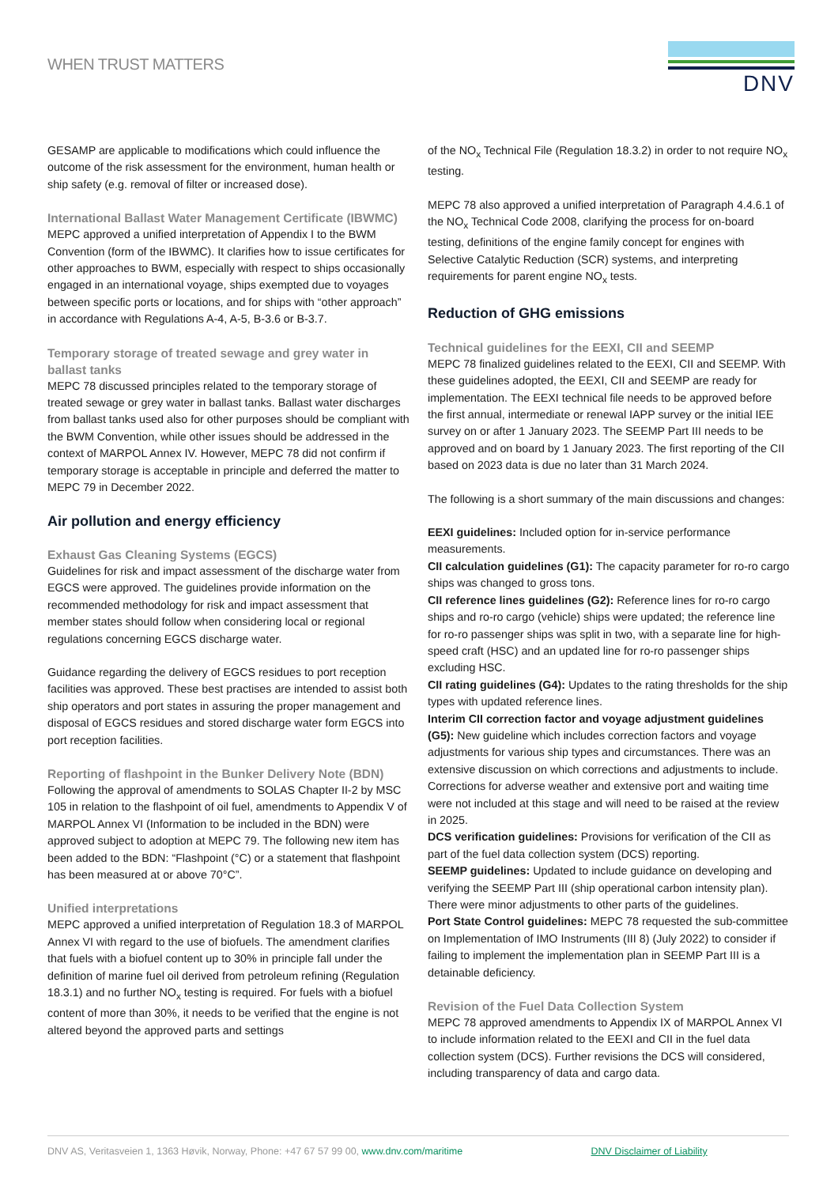WHEN TRUST MATTERS
DNV
GESAMP are applicable to modifications which could influence the outcome of the risk assessment for the environment, human health or ship safety (e.g. removal of filter or increased dose).
International Ballast Water Management Certificate (IBWMC)
MEPC approved a unified interpretation of Appendix I to the BWM Convention (form of the IBWMC). It clarifies how to issue certificates for other approaches to BWM, especially with respect to ships occasionally engaged in an international voyage, ships exempted due to voyages between specific ports or locations, and for ships with “other approach” in accordance with Regulations A-4, A-5, B-3.6 or B-3.7.
Temporary storage of treated sewage and grey water in ballast tanks
MEPC 78 discussed principles related to the temporary storage of treated sewage or grey water in ballast tanks. Ballast water discharges from ballast tanks used also for other purposes should be compliant with the BWM Convention, while other issues should be addressed in the context of MARPOL Annex IV. However, MEPC 78 did not confirm if temporary storage is acceptable in principle and deferred the matter to MEPC 79 in December 2022.
Air pollution and energy efficiency
Exhaust Gas Cleaning Systems (EGCS)
Guidelines for risk and impact assessment of the discharge water from EGCS were approved. The guidelines provide information on the recommended methodology for risk and impact assessment that member states should follow when considering local or regional regulations concerning EGCS discharge water.
Guidance regarding the delivery of EGCS residues to port reception facilities was approved. These best practises are intended to assist both ship operators and port states in assuring the proper management and disposal of EGCS residues and stored discharge water form EGCS into port reception facilities.
Reporting of flashpoint in the Bunker Delivery Note (BDN)
Following the approval of amendments to SOLAS Chapter II-2 by MSC 105 in relation to the flashpoint of oil fuel, amendments to Appendix V of MARPOL Annex VI (Information to be included in the BDN) were approved subject to adoption at MEPC 79. The following new item has been added to the BDN: “Flashpoint (°C) or a statement that flashpoint has been measured at or above 70°C”.
Unified interpretations
MEPC approved a unified interpretation of Regulation 18.3 of MARPOL Annex VI with regard to the use of biofuels. The amendment clarifies that fuels with a biofuel content up to 30% in principle fall under the definition of marine fuel oil derived from petroleum refining (Regulation 18.3.1) and no further NO<sub>x</sub> testing is required. For fuels with a biofuel content of more than 30%, it needs to be verified that the engine is not altered beyond the approved parts and settings
of the NO<sub>x</sub> Technical File (Regulation 18.3.2) in order to not require NO<sub>x</sub> testing.
MEPC 78 also approved a unified interpretation of Paragraph 4.4.6.1 of the NO<sub>x</sub> Technical Code 2008, clarifying the process for on-board testing, definitions of the engine family concept for engines with Selective Catalytic Reduction (SCR) systems, and interpreting requirements for parent engine NO<sub>x</sub> tests.
Reduction of GHG emissions
Technical guidelines for the EEXI, CII and SEEMP
MEPC 78 finalized guidelines related to the EEXI, CII and SEEMP. With these guidelines adopted, the EEXI, CII and SEEMP are ready for implementation. The EEXI technical file needs to be approved before the first annual, intermediate or renewal IAPP survey or the initial IEE survey on or after 1 January 2023. The SEEMP Part III needs to be approved and on board by 1 January 2023. The first reporting of the CII based on 2023 data is due no later than 31 March 2024.
The following is a short summary of the main discussions and changes:
EEXI guidelines: Included option for in-service performance measurements.
CII calculation guidelines (G1): The capacity parameter for ro-ro cargo ships was changed to gross tons.
CII reference lines guidelines (G2): Reference lines for ro-ro cargo ships and ro-ro cargo (vehicle) ships were updated; the reference line for ro-ro passenger ships was split in two, with a separate line for high-speed craft (HSC) and an updated line for ro-ro passenger ships excluding HSC.
CII rating guidelines (G4): Updates to the rating thresholds for the ship types with updated reference lines.
Interim CII correction factor and voyage adjustment guidelines (G5): New guideline which includes correction factors and voyage adjustments for various ship types and circumstances. There was an extensive discussion on which corrections and adjustments to include. Corrections for adverse weather and extensive port and waiting time were not included at this stage and will need to be raised at the review in 2025.
DCS verification guidelines: Provisions for verification of the CII as part of the fuel data collection system (DCS) reporting.
SEEMP guidelines: Updated to include guidance on developing and verifying the SEEMP Part III (ship operational carbon intensity plan). There were minor adjustments to other parts of the guidelines.
Port State Control guidelines: MEPC 78 requested the sub-committee on Implementation of IMO Instruments (III 8) (July 2022) to consider if failing to implement the implementation plan in SEEMP Part III is a detainable deficiency.
Revision of the Fuel Data Collection System
MEPC 78 approved amendments to Appendix IX of MARPOL Annex VI to include information related to the EEXI and CII in the fuel data collection system (DCS). Further revisions the DCS will considered, including transparency of data and cargo data.
DNV AS, Veritasveien 1, 1363 Høvik, Norway, Phone: +47 67 57 99 00, www.dnv.com/maritime DNV Disclaimer of Liability